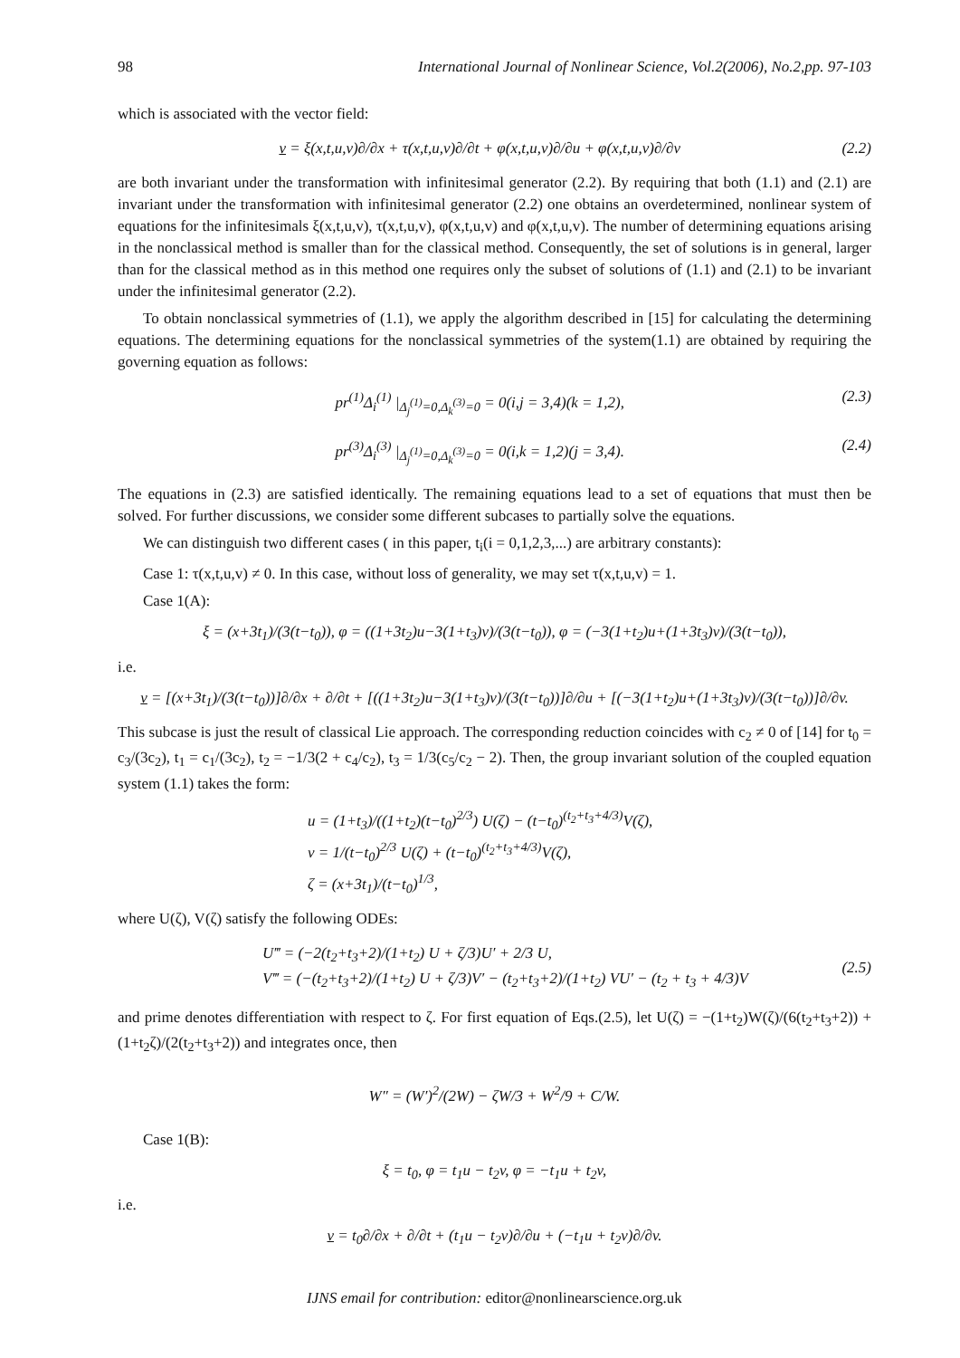98 International Journal of Nonlinear Science, Vol.2(2006), No.2,pp. 97-103
which is associated with the vector field:
v = ξ(x,t,u,v)∂/∂x + τ(x,t,u,v)∂/∂t + φ(x,t,u,v)∂/∂u + φ(x,t,u,v)∂/∂v (2.2)
are both invariant under the transformation with infinitesimal generator (2.2). By requiring that both (1.1) and (2.1) are invariant under the transformation with infinitesimal generator (2.2) one obtains an overdetermined, nonlinear system of equations for the infinitesimals ξ(x,t,u,v), τ(x,t,u,v), φ(x,t,u,v) and φ(x,t,u,v). The number of determining equations arising in the nonclassical method is smaller than for the classical method. Consequently, the set of solutions is in general, larger than for the classical method as in this method one requires only the subset of solutions of (1.1) and (2.1) to be invariant under the infinitesimal generator (2.2).
To obtain nonclassical symmetries of (1.1), we apply the algorithm described in [15] for calculating the determining equations. The determining equations for the nonclassical symmetries of the system(1.1) are obtained by requiring the governing equation as follows:
pr<sup>(1)</sup>Δ<sub>i</sub><sup>(1)</sup> |<sub>Δ<sub>j</sub><sup>(1)</sup>=0,Δ<sub>k</sub><sup>(3)</sup>=0</sub> = 0(i,j = 3,4)(k = 1,2), (2.3)
pr<sup>(3)</sup>Δ<sub>i</sub><sup>(3)</sup> |<sub>Δ<sub>j</sub><sup>(1)</sup>=0,Δ<sub>k</sub><sup>(3)</sup>=0</sub> = 0(i,k = 1,2)(j = 3,4). (2.4)
The equations in (2.3) are satisfied identically. The remaining equations lead to a set of equations that must then be solved. For further discussions, we consider some different subcases to partially solve the equations.
We can distinguish two different cases ( in this paper, t<sub>i</sub>(i = 0,1,2,3,...) are arbitrary constants):
Case 1: τ(x,t,u,v) ≠ 0. In this case, without loss of generality, we may set τ(x,t,u,v) = 1.
Case 1(A):
ξ = (x+3t<sub>1</sub>)/(3(t−t<sub>0</sub>)), φ = ((1+3t<sub>2</sub>)u−3(1+t<sub>3</sub>)v)/(3(t−t<sub>0</sub>)), φ = (−3(1+t<sub>2</sub>)u+(1+3t<sub>3</sub>)v)/(3(t−t<sub>0</sub>)),
i.e.
v = [(x+3t<sub>1</sub>)/(3(t−t<sub>0</sub>))]∂/∂x + ∂/∂t + [((1+3t<sub>2</sub>)u−3(1+t<sub>3</sub>)v)/(3(t−t<sub>0</sub>))]∂/∂u + [(−3(1+t<sub>2</sub>)u+(1+3t<sub>3</sub>)v)/(3(t−t<sub>0</sub>))]∂/∂v.
This subcase is just the result of classical Lie approach. The corresponding reduction coincides with c<sub>2</sub> ≠ 0 of [14] for t<sub>0</sub> = c<sub>3</sub>/(3c<sub>2</sub>), t<sub>1</sub> = c<sub>1</sub>/(3c<sub>2</sub>), t<sub>2</sub> = −1/3(2 + c<sub>4</sub>/c<sub>2</sub>), t<sub>3</sub> = 1/3(c<sub>5</sub>/c<sub>2</sub> − 2). Then, the group invariant solution of the coupled equation system (1.1) takes the form:
u = (1+t<sub>3</sub>)/((1+t<sub>2</sub>)(t−t<sub>0</sub>)<sup>2/3</sup>) U(ζ) − (t−t<sub>0</sub>)<sup>(t<sub>2</sub>+t<sub>3</sub>+4/3)</sup>V(ζ),
v = 1/(t−t<sub>0</sub>)<sup>2/3</sup> U(ζ) + (t−t<sub>0</sub>)<sup>(t<sub>2</sub>+t<sub>3</sub>+4/3)</sup>V(ζ),
ζ = (x+3t<sub>1</sub>)/(t−t<sub>0</sub>)<sup>1/3</sup>,
where U(ζ), V(ζ) satisfy the following ODEs:
U‴ = (−2(t<sub>2</sub>+t<sub>3</sub>+2)/(1+t<sub>2</sub>) U + ζ/3)U′ + 2/3 U,
V‴ = (−(t<sub>2</sub>+t<sub>3</sub>+2)/(1+t<sub>2</sub>) U + ζ/3)V′ − (t<sub>2</sub>+t<sub>3</sub>+2)/(1+t<sub>2</sub>) VU′ − (t<sub>2</sub> + t<sub>3</sub> + 4/3)V (2.5)
and prime denotes differentiation with respect to ζ. For first equation of Eqs.(2.5), let U(ζ) = −(1+t<sub>2</sub>)W(ζ)/(6(t<sub>2</sub>+t<sub>3</sub>+2)) + (1+t<sub>2</sub>ζ)/(2(t<sub>2</sub>+t<sub>3</sub>+2)) and integrates once, then
W″ = (W′)<sup>2</sup>/(2W) − ζW/3 + W<sup>2</sup>/9 + C/W.
Case 1(B):
ξ = t<sub>0</sub>, φ = t<sub>1</sub>u − t<sub>2</sub>v, φ = −t<sub>1</sub>u + t<sub>2</sub>v,
i.e.
v = t<sub>0</sub>∂/∂x + ∂/∂t + (t<sub>1</sub>u − t<sub>2</sub>v)∂/∂u + (−t<sub>1</sub>u + t<sub>2</sub>v)∂/∂v.
IJNS email for contribution: editor@nonlinearscience.org.uk